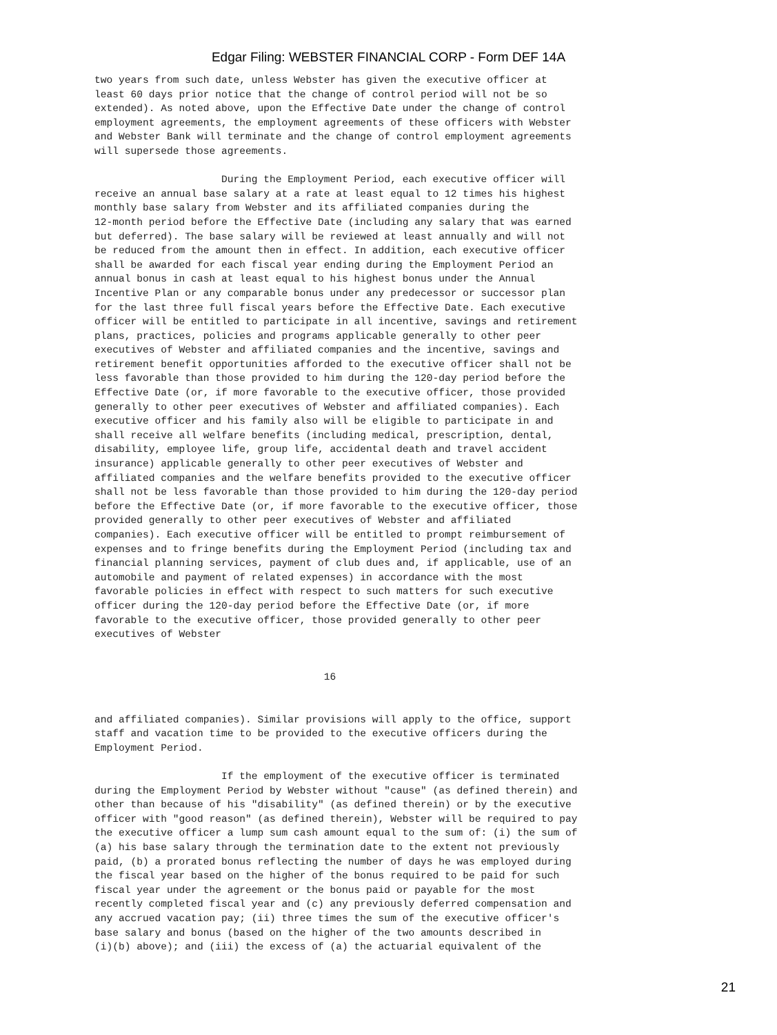Edgar Filing: WEBSTER FINANCIAL CORP - Form DEF 14A
two years from such date, unless Webster has given the executive officer at
least 60 days prior notice that the change of control period will not be so
extended). As noted above, upon the Effective Date under the change of control
employment agreements, the employment agreements of these officers with Webster
and Webster Bank will terminate and the change of control employment agreements
will supersede those agreements.

                     During the Employment Period, each executive officer will
receive an annual base salary at a rate at least equal to 12 times his highest
monthly base salary from Webster and its affiliated companies during the
12-month period before the Effective Date (including any salary that was earned
but deferred). The base salary will be reviewed at least annually and will not
be reduced from the amount then in effect. In addition, each executive officer
shall be awarded for each fiscal year ending during the Employment Period an
annual bonus in cash at least equal to his highest bonus under the Annual
Incentive Plan or any comparable bonus under any predecessor or successor plan
for the last three full fiscal years before the Effective Date. Each executive
officer will be entitled to participate in all incentive, savings and retirement
plans, practices, policies and programs applicable generally to other peer
executives of Webster and affiliated companies and the incentive, savings and
retirement benefit opportunities afforded to the executive officer shall not be
less favorable than those provided to him during the 120-day period before the
Effective Date (or, if more favorable to the executive officer, those provided
generally to other peer executives of Webster and affiliated companies). Each
executive officer and his family also will be eligible to participate in and
shall receive all welfare benefits (including medical, prescription, dental,
disability, employee life, group life, accidental death and travel accident
insurance) applicable generally to other peer executives of Webster and
affiliated companies and the welfare benefits provided to the executive officer
shall not be less favorable than those provided to him during the 120-day period
before the Effective Date (or, if more favorable to the executive officer, those
provided generally to other peer executives of Webster and affiliated
companies). Each executive officer will be entitled to prompt reimbursement of
expenses and to fringe benefits during the Employment Period (including tax and
financial planning services, payment of club dues and, if applicable, use of an
automobile and payment of related expenses) in accordance with the most
favorable policies in effect with respect to such matters for such executive
officer during the 120-day period before the Effective Date (or, if more
favorable to the executive officer, those provided generally to other peer
executives of Webster


                                      16


and affiliated companies). Similar provisions will apply to the office, support
staff and vacation time to be provided to the executive officers during the
Employment Period.

                     If the employment of the executive officer is terminated
during the Employment Period by Webster without "cause" (as defined therein) and
other than because of his "disability" (as defined therein) or by the executive
officer with "good reason" (as defined therein), Webster will be required to pay
the executive officer a lump sum cash amount equal to the sum of: (i) the sum of
(a) his base salary through the termination date to the extent not previously
paid, (b) a prorated bonus reflecting the number of days he was employed during
the fiscal year based on the higher of the bonus required to be paid for such
fiscal year under the agreement or the bonus paid or payable for the most
recently completed fiscal year and (c) any previously deferred compensation and
any accrued vacation pay; (ii) three times the sum of the executive officer's
base salary and bonus (based on the higher of the two amounts described in
(i)(b) above); and (iii) the excess of (a) the actuarial equivalent of the
21